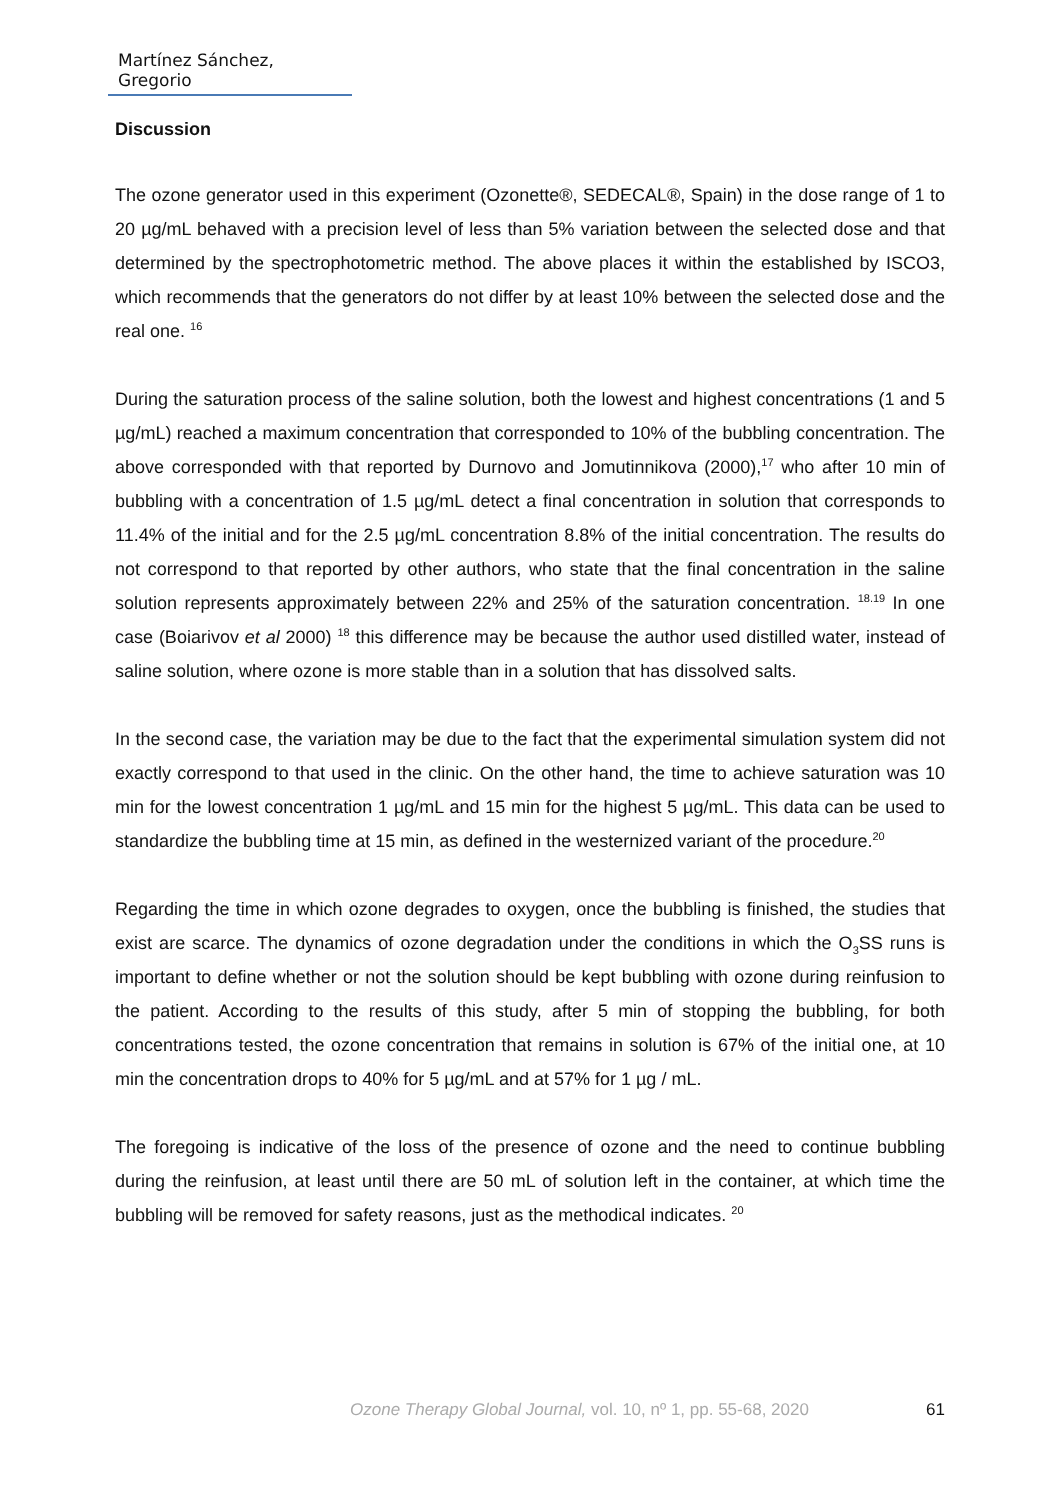Martínez Sánchez, Gregorio
Discussion
The ozone generator used in this experiment (Ozonette®, SEDECAL®, Spain) in the dose range of 1 to 20 µg/mL behaved with a precision level of less than 5% variation between the selected dose and that determined by the spectrophotometric method. The above places it within the established by ISCO3, which recommends that the generators do not differ by at least 10% between the selected dose and the real one. <sup>16</sup>
During the saturation process of the saline solution, both the lowest and highest concentrations (1 and 5 µg/mL) reached a maximum concentration that corresponded to 10% of the bubbling concentration. The above corresponded with that reported by Durnovo and Jomutinnikova (2000),<sup>17</sup> who after 10 min of bubbling with a concentration of 1.5 µg/mL detect a final concentration in solution that corresponds to 11.4% of the initial and for the 2.5 µg/mL concentration 8.8% of the initial concentration. The results do not correspond to that reported by other authors, who state that the final concentration in the saline solution represents approximately between 22% and 25% of the saturation concentration. <sup>18.19</sup> In one case (Boiarivov et al 2000) <sup>18</sup> this difference may be because the author used distilled water, instead of saline solution, where ozone is more stable than in a solution that has dissolved salts.
In the second case, the variation may be due to the fact that the experimental simulation system did not exactly correspond to that used in the clinic. On the other hand, the time to achieve saturation was 10 min for the lowest concentration 1 µg/mL and 15 min for the highest 5 µg/mL. This data can be used to standardize the bubbling time at 15 min, as defined in the westernized variant of the procedure.<sup>20</sup>
Regarding the time in which ozone degrades to oxygen, once the bubbling is finished, the studies that exist are scarce. The dynamics of ozone degradation under the conditions in which the O<sub>3</sub>SS runs is important to define whether or not the solution should be kept bubbling with ozone during reinfusion to the patient. According to the results of this study, after 5 min of stopping the bubbling, for both concentrations tested, the ozone concentration that remains in solution is 67% of the initial one, at 10 min the concentration drops to 40% for 5 µg/mL and at 57% for 1 µg / mL.
The foregoing is indicative of the loss of the presence of ozone and the need to continue bubbling during the reinfusion, at least until there are 50 mL of solution left in the container, at which time the bubbling will be removed for safety reasons, just as the methodical indicates. <sup>20</sup>
Ozone Therapy Global Journal, vol. 10, nº 1, pp. 55-68, 2020 61